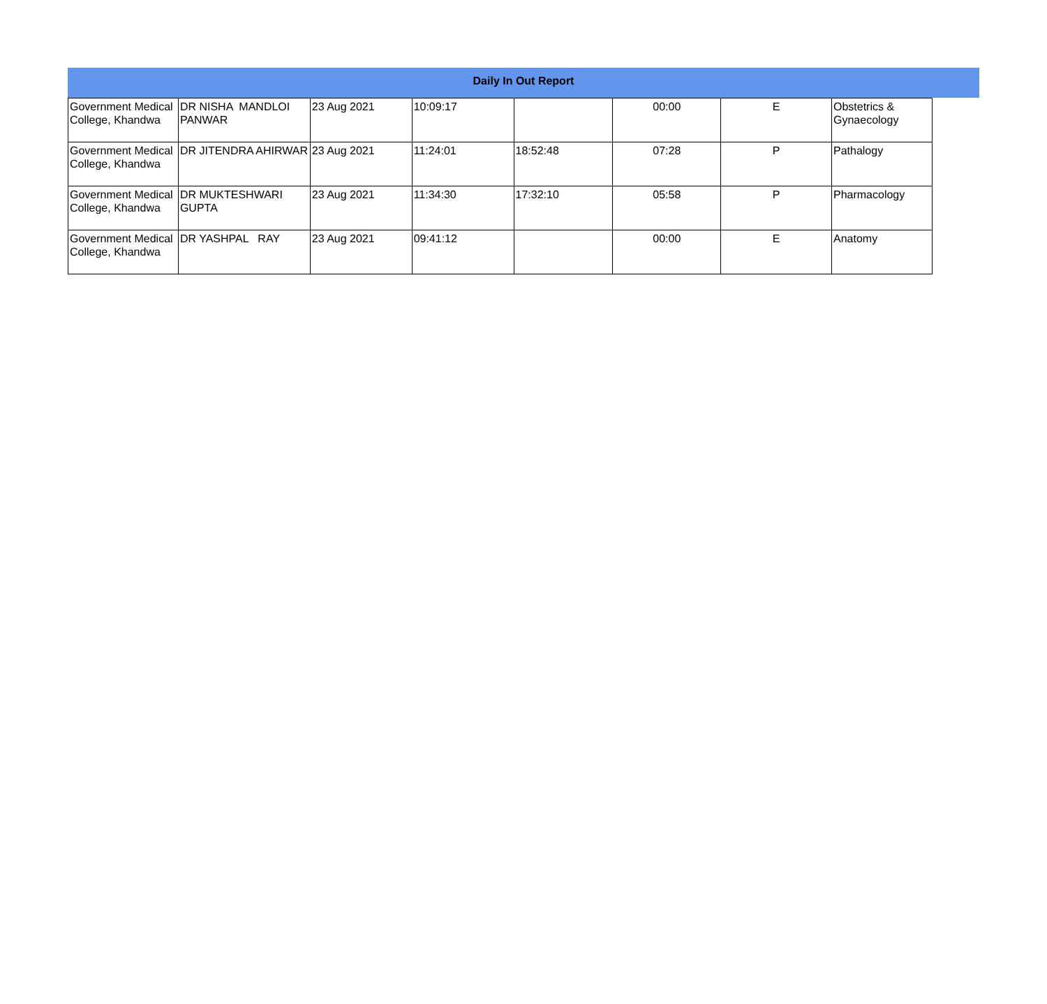Daily In Out Report
| Government Medical College, Khandwa | DR NISHA MANDLOI PANWAR | 23 Aug 2021 | 10:09:17 | | 00:00 | E | Obstetrics & Gynaecology |
| Government Medical College, Khandwa | DR JITENDRA AHIRWAR | 23 Aug 2021 | 11:24:01 | 18:52:48 | 07:28 | P | Pathalogy |
| Government Medical College, Khandwa | DR MUKTESHWARI GUPTA | 23 Aug 2021 | 11:34:30 | 17:32:10 | 05:58 | P | Pharmacology |
| Government Medical College, Khandwa | DR YASHPAL RAY | 23 Aug 2021 | 09:41:12 | | 00:00 | E | Anatomy |